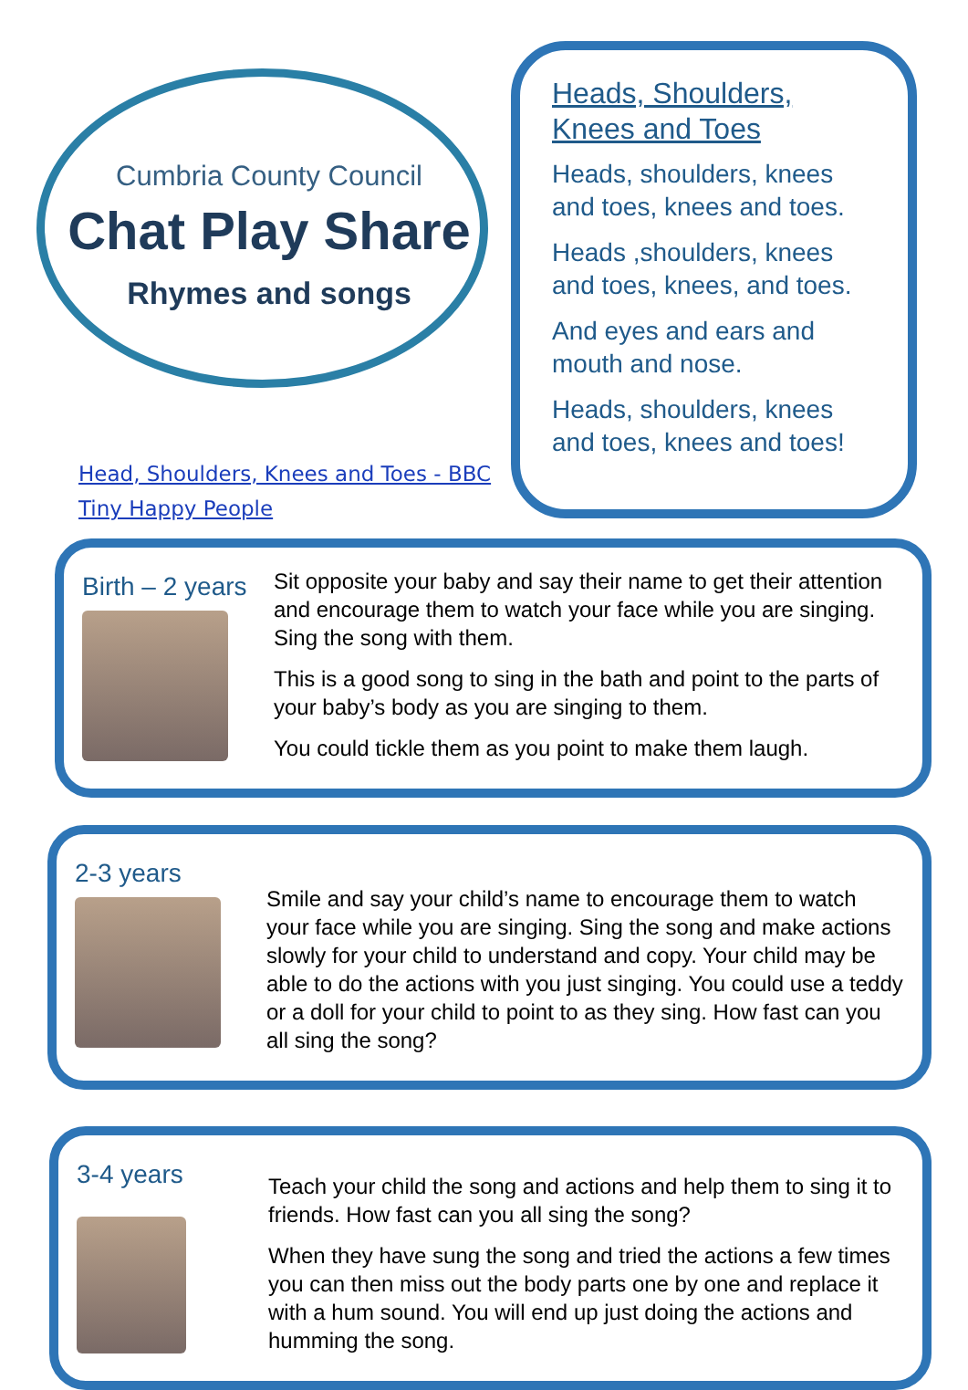Cumbria County Council
Chat Play Share
Rhymes and songs
Head, Shoulders, Knees and Toes - BBC
Tiny Happy People
Heads, Shoulders, Knees and Toes
Heads, shoulders, knees and toes, knees and toes.
Heads ,shoulders, knees and toes, knees, and toes.
And eyes and ears and mouth and nose.
Heads, shoulders, knees and toes, knees and toes!
Birth – 2 years
Sit opposite your baby and say their name to get their attention and encourage them to watch your face while you are singing. Sing the song with them.
This is a good song to sing in the bath and point to the parts of your baby’s body as you are singing to them.
You could tickle them as you point to make them laugh.
2-3 years
Smile and say your child’s name to encourage them to watch your face while you are singing. Sing the song and make actions slowly for your child to understand and copy. Your child may be able to do the actions with you just singing. You could use a teddy or a doll for your child to point to as they sing. How fast can you all sing the song?
3-4 years
Teach your child the song and actions and help them to sing it to friends. How fast can you all sing the song?
When they have sung the song and tried the actions a few times you can then miss out the body parts one by one and replace it with a hum sound. You will end up just doing the actions and humming the song.